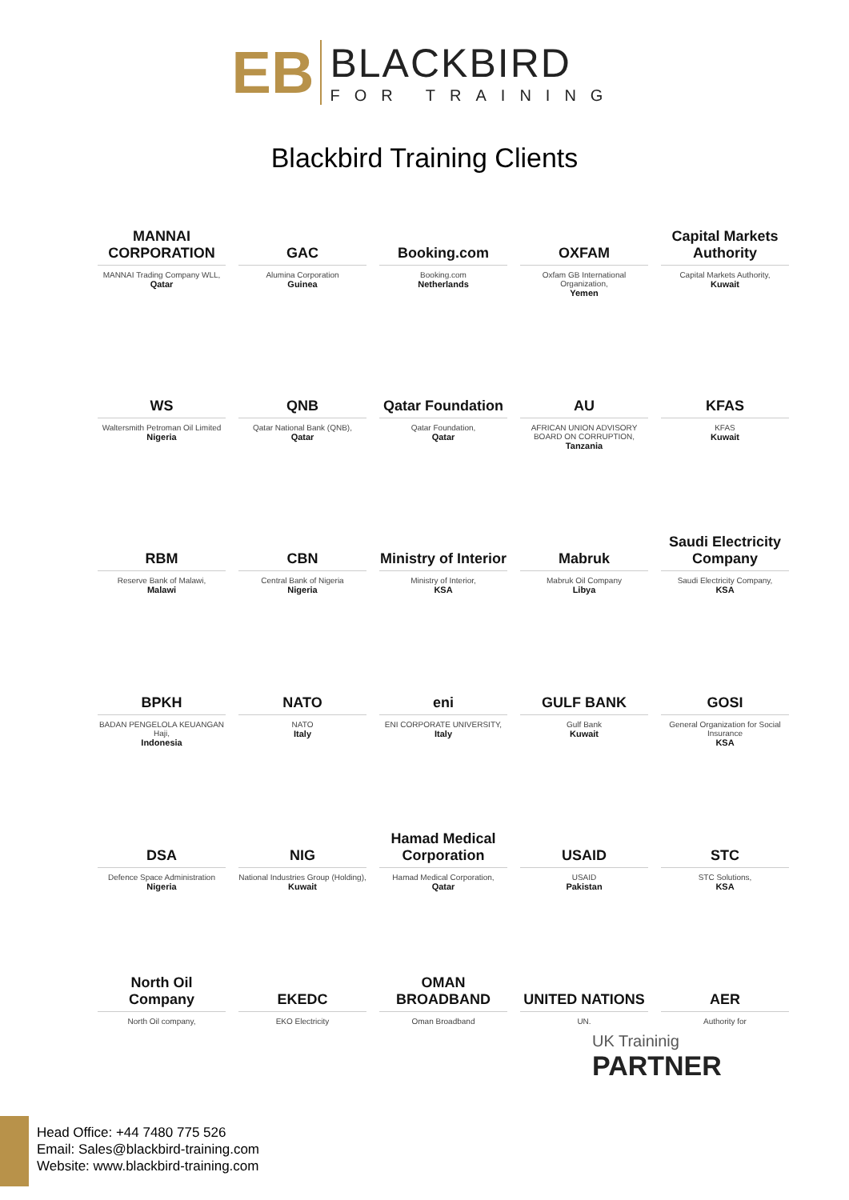EB
BLACKBIRD
FOR TRAINING
Blackbird Training Clients
MANNAI CORPORATION
MANNAI Trading Company WLL,
Qatar
GAC
Alumina Corporation
Guinea
Booking.com
Booking.com
Netherlands
OXFAM
Oxfam GB International Organization,
Yemen
Capital Markets Authority
Capital Markets Authority,
Kuwait
WS
Waltersmith Petroman Oil Limited
Nigeria
QNB
Qatar National Bank (QNB),
Qatar
Qatar Foundation
Qatar Foundation,
Qatar
AU
AFRICAN UNION ADVISORY BOARD ON CORRUPTION,
Tanzania
KFAS
KFAS
Kuwait
RBM
Reserve Bank of Malawi,
Malawi
CBN
Central Bank of Nigeria
Nigeria
Ministry of Interior
Ministry of Interior,
KSA
Mabruk
Mabruk Oil Company
Libya
Saudi Electricity Company
Saudi Electricity Company,
KSA
BPKH
BADAN PENGELOLA KEUANGAN Haji,
Indonesia
NATO
NATO
Italy
eni
ENI CORPORATE UNIVERSITY,
Italy
GULF BANK
Gulf Bank
Kuwait
GOSI
General Organization for Social Insurance
KSA
DSA
Defence Space Administration
Nigeria
NIG
National Industries Group (Holding),
Kuwait
Hamad Medical Corporation
Hamad Medical Corporation,
Qatar
USAID
USAID
Pakistan
STC
STC Solutions,
KSA
North Oil Company
North Oil company,
EKEDC
EKO Electricity
OMAN BROADBAND
Oman Broadband
UNITED NATIONS
UN.
AER
Authority for
UK Traininig
PARTNER
Head Office: +44 7480 775 526
Email: Sales@blackbird-training.com
Website: www.blackbird-training.com